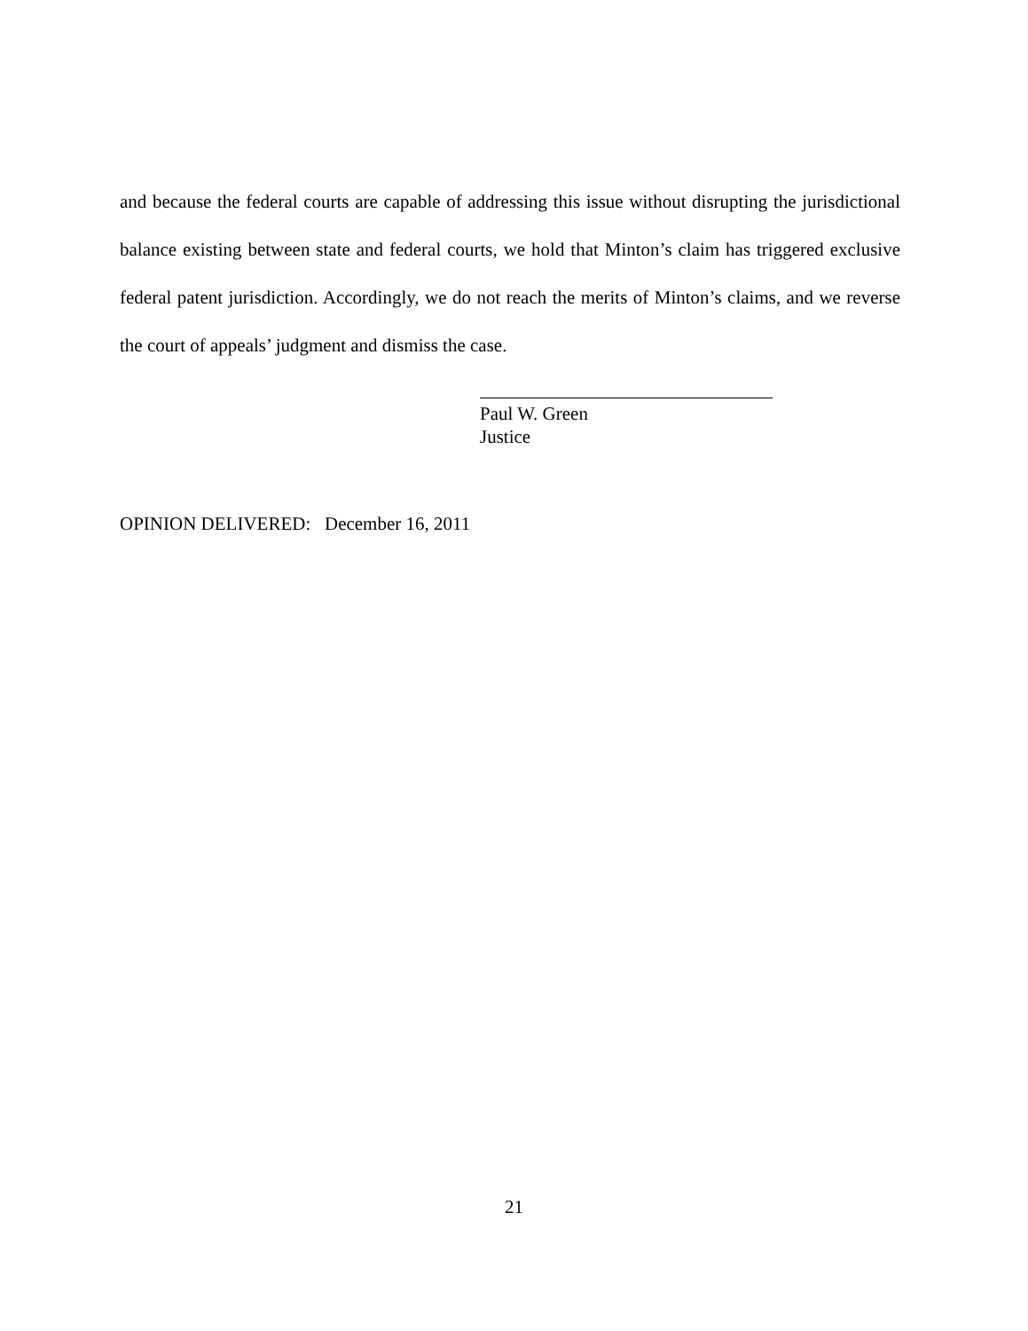and because the federal courts are capable of addressing this issue without disrupting the jurisdictional balance existing between state and federal courts, we hold that Minton’s claim has triggered exclusive federal patent jurisdiction. Accordingly, we do not reach the merits of Minton’s claims, and we reverse the court of appeals’ judgment and dismiss the case.
Paul W. Green
Justice
OPINION DELIVERED: December 16, 2011
21